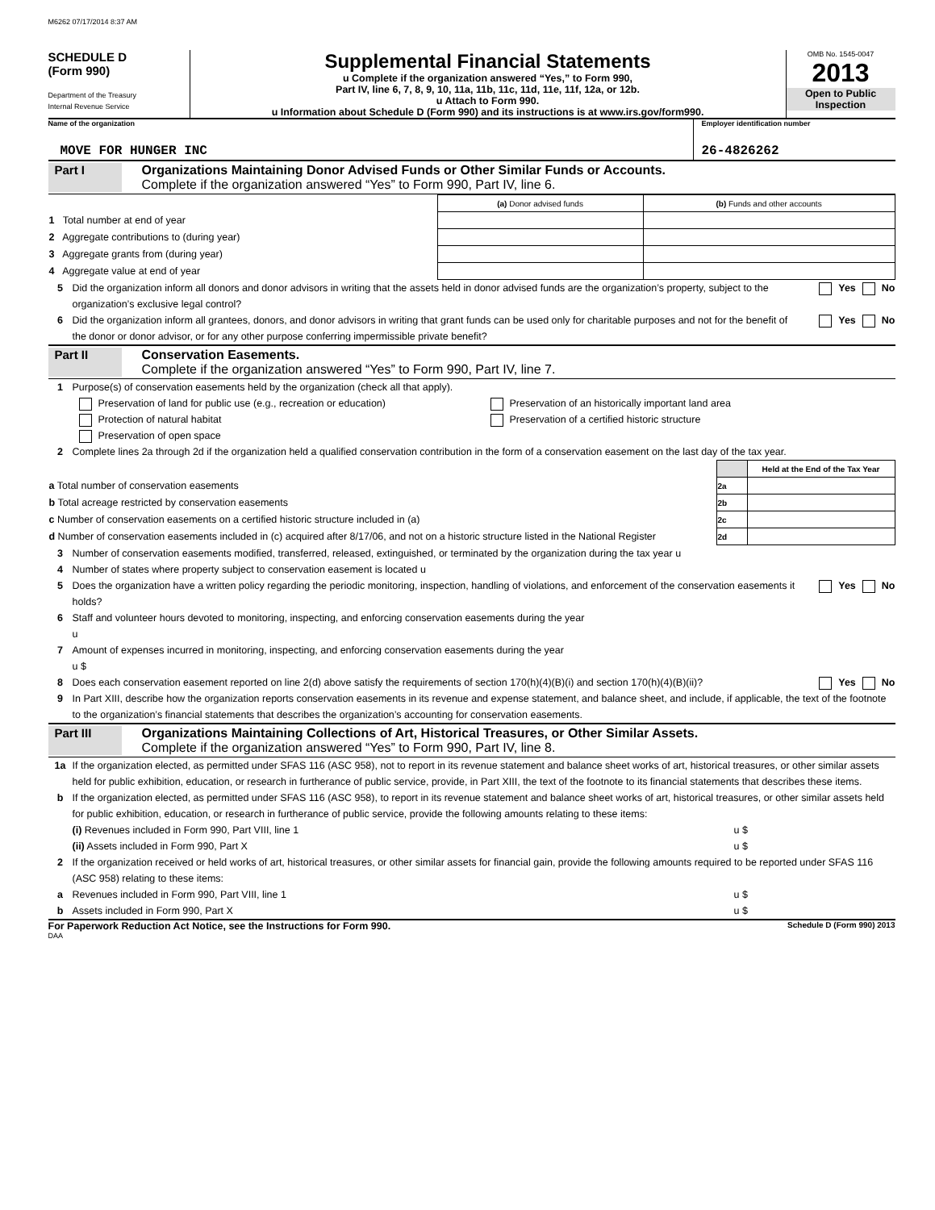M6262 07/17/2014 8:37 AM
SCHEDULE D
(Form 990)
Department of the Treasury
Internal Revenue Service
Supplemental Financial Statements
u Complete if the organization answered “Yes,” to Form 990,
Part IV, line 6, 7, 8, 9, 10, 11a, 11b, 11c, 11d, 11e, 11f, 12a, or 12b.
u Attach to Form 990.
u Information about Schedule D (Form 990) and its instructions is at www.irs.gov/form990.
OMB No. 1545-0047
2013
Open to Public Inspection
Name of the organization
MOVE FOR HUNGER INC
Employer identification number
26-4826262
Part I Organizations Maintaining Donor Advised Funds or Other Similar Funds or Accounts.
Complete if the organization answered “Yes” to Form 990, Part IV, line 6.
| | (a) Donor advised funds | (b) Funds and other accounts |
| 1 Total number at end of year | | |
| 2 Aggregate contributions to (during year) | | |
| 3 Aggregate grants from (during year) | | |
| 4 Aggregate value at end of year | | |
5 Did the organization inform all donors and donor advisors in writing that the assets held in donor advised funds are the organization’s property, subject to the organization’s exclusive legal control?
Yes No
6 Did the organization inform all grantees, donors, and donor advisors in writing that grant funds can be used only for charitable purposes and not for the benefit of the donor or donor advisor, or for any other purpose conferring impermissible private benefit?
Yes No
Part II Conservation Easements.
Complete if the organization answered “Yes” to Form 990, Part IV, line 7.
1 Purpose(s) of conservation easements held by the organization (check all that apply).
Preservation of land for public use (e.g., recreation or education)
Protection of natural habitat
Preservation of open space
Preservation of an historically important land area
Preservation of a certified historic structure
2 Complete lines 2a through 2d if the organization held a qualified conservation contribution in the form of a conservation easement on the last day of the tax year.
| | | Held at the End of the Tax Year |
| a Total number of conservation easements | 2a | |
| b Total acreage restricted by conservation easements | 2b | |
| c Number of conservation easements on a certified historic structure included in (a) | 2c | |
| d Number of conservation easements included in (c) acquired after 8/17/06, and not on a historic structure listed in the National Register | 2d | |
3 Number of conservation easements modified, transferred, released, extinguished, or terminated by the organization during the tax year u
4 Number of states where property subject to conservation easement is located u
5 Does the organization have a written policy regarding the periodic monitoring, inspection, handling of violations, and enforcement of the conservation easements it holds?
Yes No
6 Staff and volunteer hours devoted to monitoring, inspecting, and enforcing conservation easements during the year
u
7 Amount of expenses incurred in monitoring, inspecting, and enforcing conservation easements during the year
u $
8 Does each conservation easement reported on line 2(d) above satisfy the requirements of section 170(h)(4)(B)(i) and section 170(h)(4)(B)(ii)?
Yes No
9 In Part XIII, describe how the organization reports conservation easements in its revenue and expense statement, and balance sheet, and include, if applicable, the text of the footnote to the organization’s financial statements that describes the organization’s accounting for conservation easements.
Part III Organizations Maintaining Collections of Art, Historical Treasures, or Other Similar Assets.
Complete if the organization answered “Yes” to Form 990, Part IV, line 8.
1a If the organization elected, as permitted under SFAS 116 (ASC 958), not to report in its revenue statement and balance sheet works of art, historical treasures, or other similar assets held for public exhibition, education, or research in furtherance of public service, provide, in Part XIII, the text of the footnote to its financial statements that describes these items.
b If the organization elected, as permitted under SFAS 116 (ASC 958), to report in its revenue statement and balance sheet works of art, historical treasures, or other similar assets held for public exhibition, education, or research in furtherance of public service, provide the following amounts relating to these items:
(i) Revenues included in Form 990, Part VIII, line 1
u $
(ii) Assets included in Form 990, Part X
u $
2 If the organization received or held works of art, historical treasures, or other similar assets for financial gain, provide the following amounts required to be reported under SFAS 116 (ASC 958) relating to these items:
a Revenues included in Form 990, Part VIII, line 1
u $
b Assets included in Form 990, Part X
u $
For Paperwork Reduction Act Notice, see the Instructions for Form 990.
Schedule D (Form 990) 2013
DAA